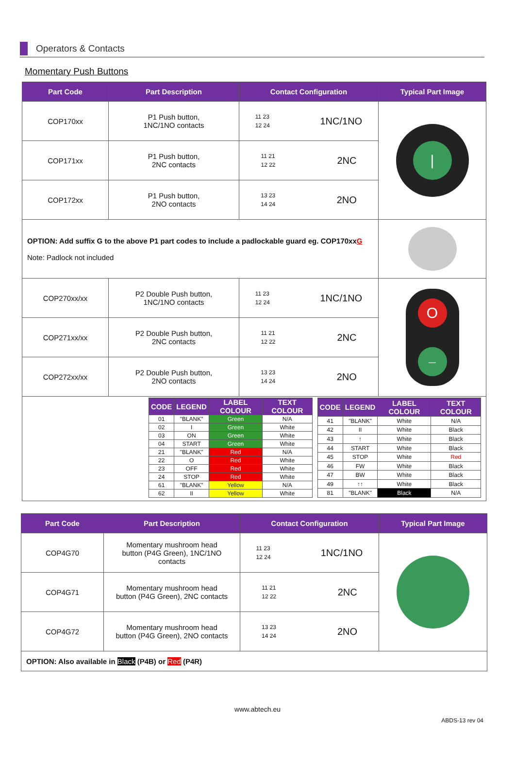Operators & Contacts
Momentary Push Buttons
| Part Code | Part Description | Contact Configuration | Typical Part Image |
| --- | --- | --- | --- |
| COP170xx | P1 Push button, 1NC/1NO contacts | 11 23 12 24 1NC/1NO | / |
| COP171xx | P1 Push button, 2NC contacts | 11 21 12 22 2NC | |
| COP172xx | P1 Push button, 2NO contacts | 13 23 14 24 2NO | |
| OPTION: Add suffix G to the above P1 part codes to include a padlockable guard eg. COP170xx G Note: Padlock not included | | | |
| COP270xx/xx | P2 Double Push button, 1NC/1NO contacts | 11 23 12 24 1NC/1NO | O — |
| COP271xx/xx | P2 Double Push button, 2NC contacts | 11 21 12 22 2NC | |
| COP272xx/xx | P2 Double Push button, 2NO contacts | 13 23 14 24 2NO | |
| / CODE / LEGEND / LABEL COLOUR / TEXT COLOUR / / --- / --- / --- / --- / / 01 / "BLANK" / Green / N/A / / 02 / I / Green / White / / 03 / ON / Green / White / / 04 / START / Green / White / / 21 / "BLANK" / Red / N/A / / 22 / O / Red / White / / 23 / OFF / Red / White / / 24 / STOP / Red / White / / 61 / "BLANK" / Yellow / N/A / / 62 / II / Yellow / White / / CODE / LEGEND / LABEL COLOUR / TEXT COLOUR / / --- / --- / --- / --- / / 41 / "BLANK" / White / N/A / / 42 / II / White / Black / / 43 / ↑ / White / Black / / 44 / START / White / Black / / 45 / STOP / White / Red / / 46 / FW / White / Black / / 47 / BW / White / Black / / 49 / ↑↑ / White / Black / / 81 / "BLANK" / Black / N/A / | | | |
| Part Code | Part Description | Contact Configuration | Typical Part Image |
| --- | --- | --- | --- |
| COP4G70 | Momentary mushroom head button (P4G Green), 1NC/1NO contacts | 11 23 12 24 1NC/1NO | |
| COP4G71 | Momentary mushroom head button (P4G Green), 2NC contacts | 11 21 12 22 2NC | |
| COP4G72 | Momentary mushroom head button (P4G Green), 2NO contacts | 13 23 14 24 2NO | |
| OPTION: Also available in Black (P4B) or Red (P4R) | | | |
www.abtech.eu
ABDS-13 rev 04